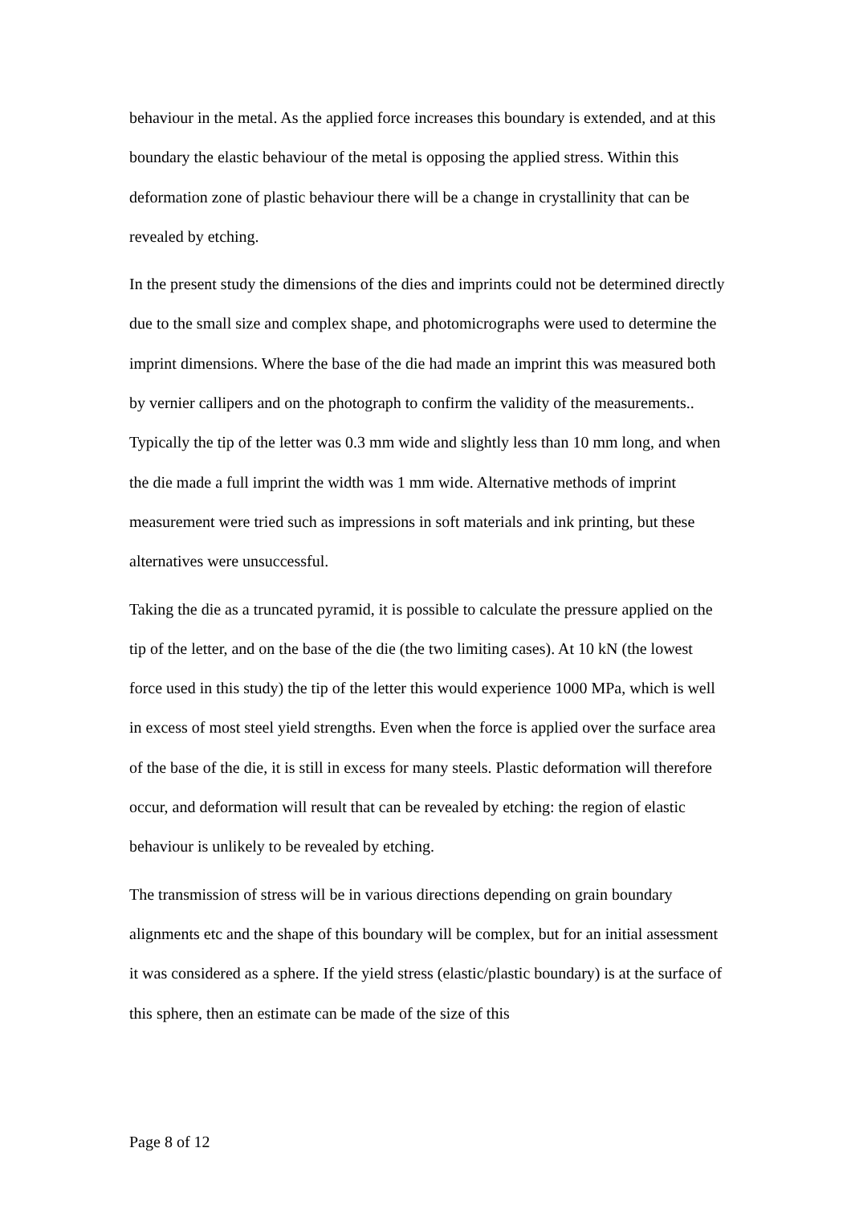behaviour in the metal. As the applied force increases this boundary is extended, and at this boundary the elastic behaviour of the metal is opposing the applied stress. Within this deformation zone of plastic behaviour there will be a change in crystallinity that can be revealed by etching.
In the present study the dimensions of the dies and imprints could not be determined directly due to the small size and complex shape, and photomicrographs were used to determine the imprint dimensions. Where the base of the die had made an imprint this was measured both by vernier callipers and on the photograph to confirm the validity of the measurements.. Typically the tip of the letter was 0.3 mm wide and slightly less than 10 mm long, and when the die made a full imprint the width was 1 mm wide. Alternative methods of imprint measurement were tried such as impressions in soft materials and ink printing, but these alternatives were unsuccessful.
Taking the die as a truncated pyramid, it is possible to calculate the pressure applied on the tip of the letter, and on the base of the die (the two limiting cases). At 10 kN (the lowest force used in this study) the tip of the letter this would experience 1000 MPa, which is well in excess of most steel yield strengths. Even when the force is applied over the surface area of the base of the die, it is still in excess for many steels. Plastic deformation will therefore occur, and deformation will result that can be revealed by etching: the region of elastic behaviour is unlikely to be revealed by etching.
The transmission of stress will be in various directions depending on grain boundary alignments etc and the shape of this boundary will be complex, but for an initial assessment it was considered as a sphere. If the yield stress (elastic/plastic boundary) is at the surface of this sphere, then an estimate can be made of the size of this
Page 8 of 12